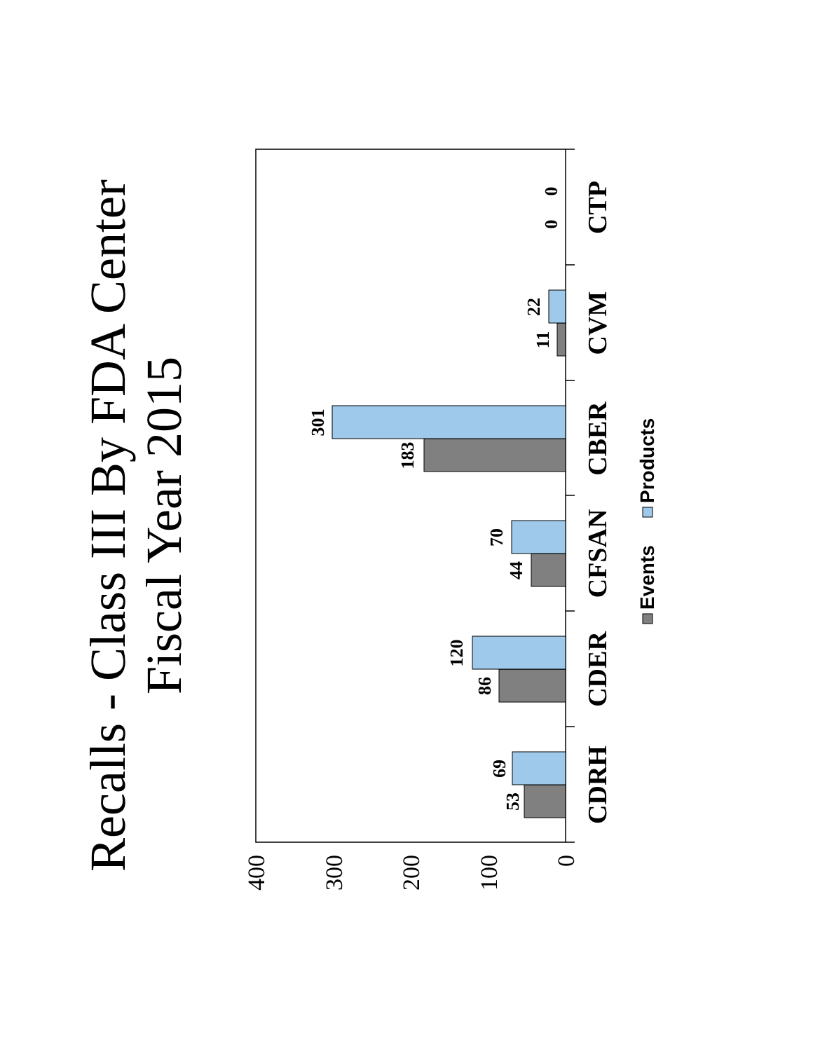Recalls - Class III By FDA Center
Fiscal Year 2015
400
300
200
100
0
53
69
86
120
44
70
183
301
11
22
0
0
CDRH
CDER
CFSAN
CBER
CVM
CTP
Events
Products